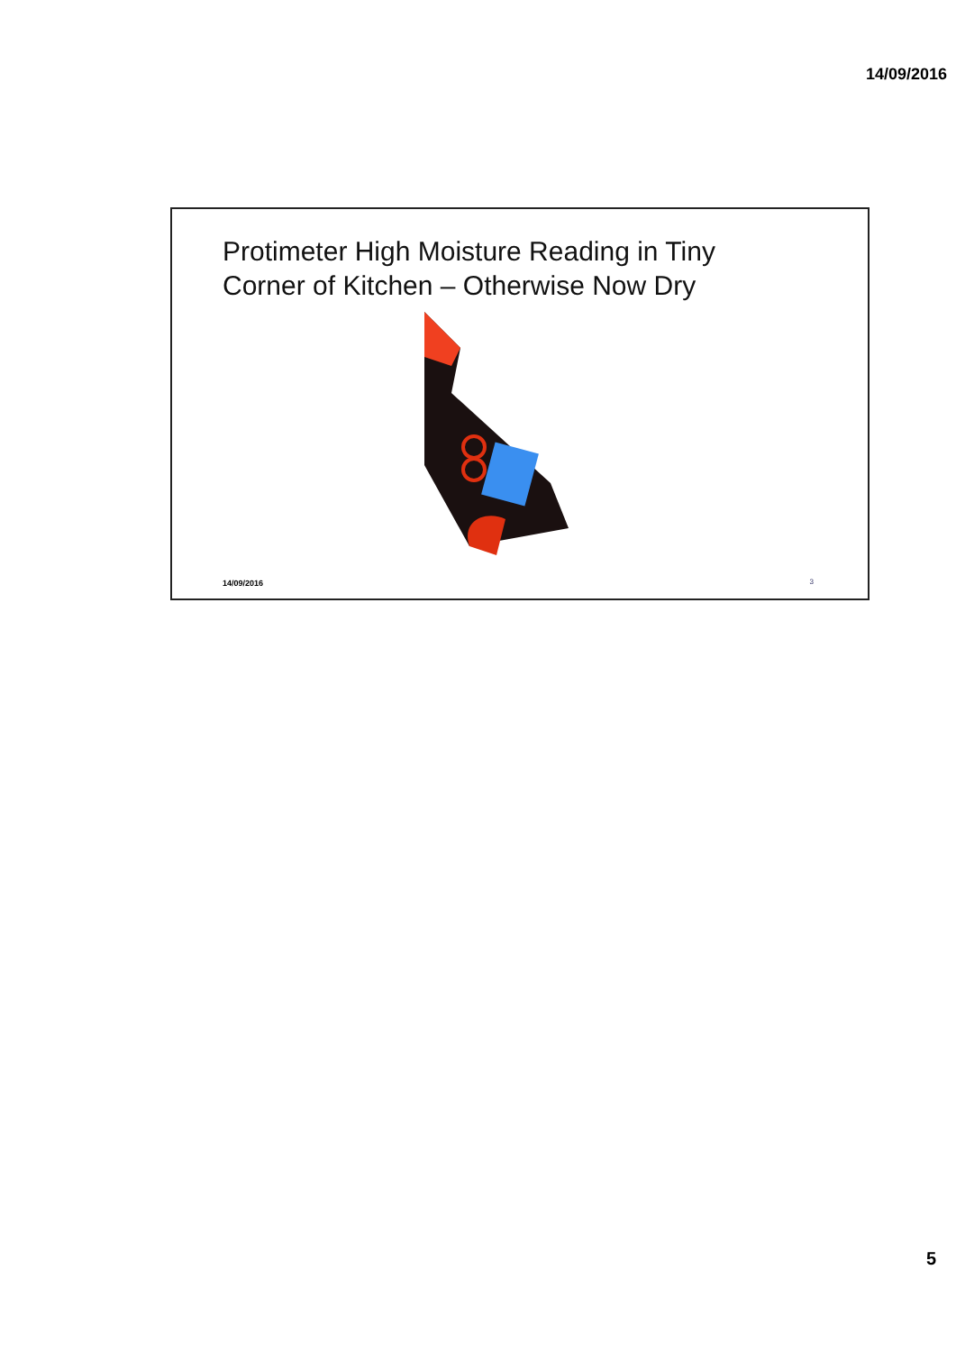14/09/2016
Protimeter High Moisture Reading in Tiny
Corner of Kitchen – Otherwise Now Dry
14/09/2016 3
5